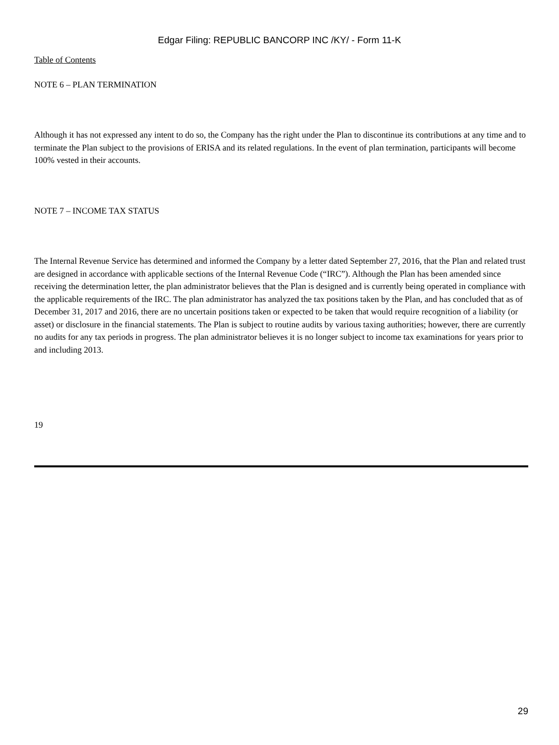Edgar Filing: REPUBLIC BANCORP INC /KY/ - Form 11-K
Table of Contents
NOTE 6 – PLAN TERMINATION
Although it has not expressed any intent to do so, the Company has the right under the Plan to discontinue its contributions at any time and to terminate the Plan subject to the provisions of ERISA and its related regulations. In the event of plan termination, participants will become 100% vested in their accounts.
NOTE 7 – INCOME TAX STATUS
The Internal Revenue Service has determined and informed the Company by a letter dated September 27, 2016, that the Plan and related trust are designed in accordance with applicable sections of the Internal Revenue Code (“IRC”). Although the Plan has been amended since receiving the determination letter, the plan administrator believes that the Plan is designed and is currently being operated in compliance with the applicable requirements of the IRC. The plan administrator has analyzed the tax positions taken by the Plan, and has concluded that as of December 31, 2017 and 2016, there are no uncertain positions taken or expected to be taken that would require recognition of a liability (or asset) or disclosure in the financial statements. The Plan is subject to routine audits by various taxing authorities; however, there are currently no audits for any tax periods in progress. The plan administrator believes it is no longer subject to income tax examinations for years prior to and including 2013.
19
29